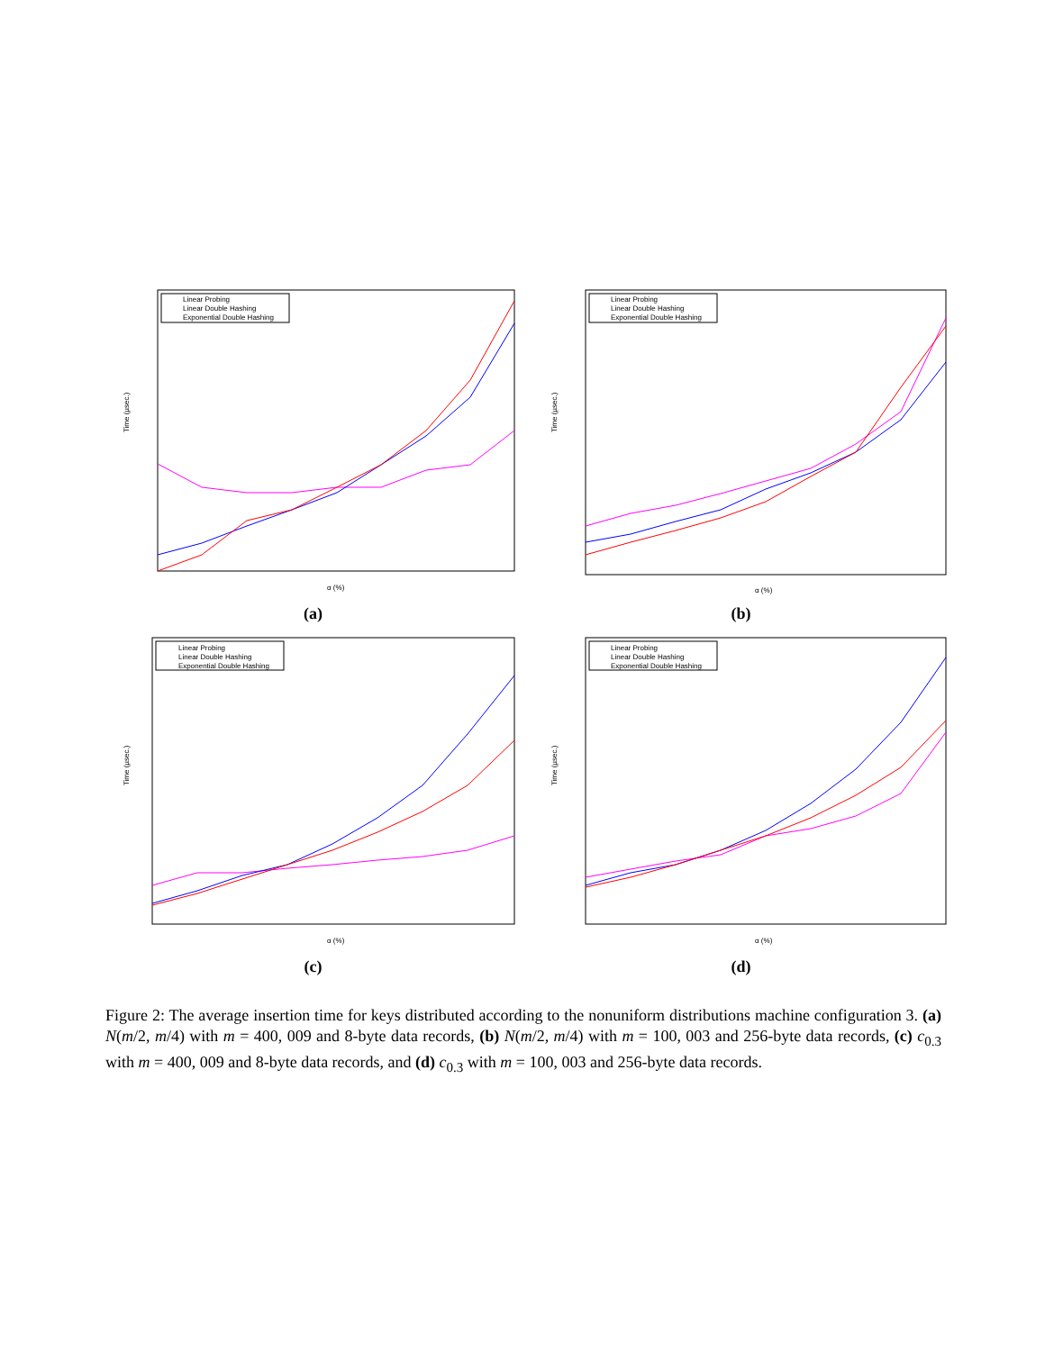Linear Probing
Linear Double Hashing
Exponential Double Hashing
α (%)
Time (µsec.)
(a)
Linear Probing
Linear Double Hashing
Exponential Double Hashing
α (%)
Time (µsec.)
(b)
Linear Probing
Linear Double Hashing
Exponential Double Hashing
α (%)
Time (µsec.)
(c)
Linear Probing
Linear Double Hashing
Exponential Double Hashing
α (%)
Time (µsec.)
(d)
Figure 2: The average insertion time for keys distributed according to the nonuniform distributions machine configuration 3. (a) N(m/2, m/4) with m = 400, 009 and 8-byte data records, (b) N(m/2, m/4) with m = 100, 003 and 256-byte data records, (c) c<sub>0.3</sub> with m = 400, 009 and 8-byte data records, and (d) c<sub>0.3</sub> with m = 100, 003 and 256-byte data records.